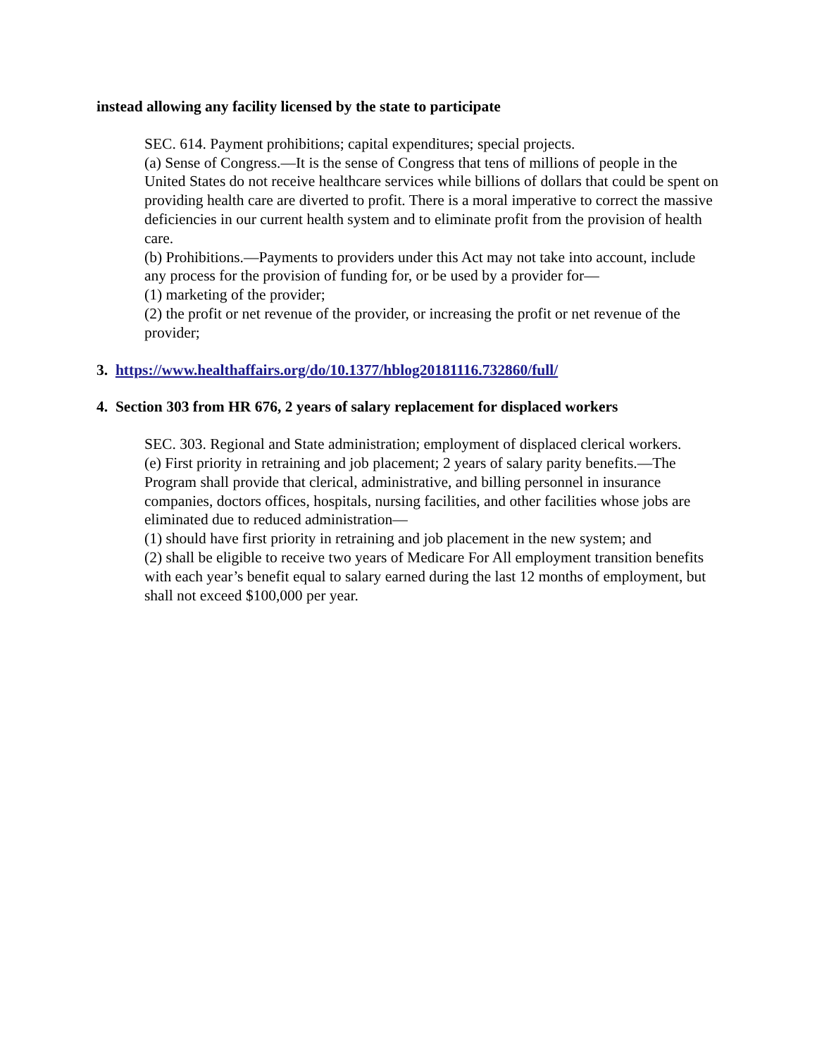instead allowing any facility licensed by the state to participate
SEC. 614. Payment prohibitions; capital expenditures; special projects.
(a) Sense of Congress.—It is the sense of Congress that tens of millions of people in the United States do not receive healthcare services while billions of dollars that could be spent on providing health care are diverted to profit. There is a moral imperative to correct the massive deficiencies in our current health system and to eliminate profit from the provision of health care.
(b) Prohibitions.—Payments to providers under this Act may not take into account, include any process for the provision of funding for, or be used by a provider for—
(1) marketing of the provider;
(2) the profit or net revenue of the provider, or increasing the profit or net revenue of the provider;
3. https://www.healthaffairs.org/do/10.1377/hblog20181116.732860/full/
4. Section 303 from HR 676, 2 years of salary replacement for displaced workers
SEC. 303. Regional and State administration; employment of displaced clerical workers.
(e) First priority in retraining and job placement; 2 years of salary parity benefits.—The Program shall provide that clerical, administrative, and billing personnel in insurance companies, doctors offices, hospitals, nursing facilities, and other facilities whose jobs are eliminated due to reduced administration—
(1) should have first priority in retraining and job placement in the new system; and
(2) shall be eligible to receive two years of Medicare For All employment transition benefits with each year’s benefit equal to salary earned during the last 12 months of employment, but shall not exceed $100,000 per year.